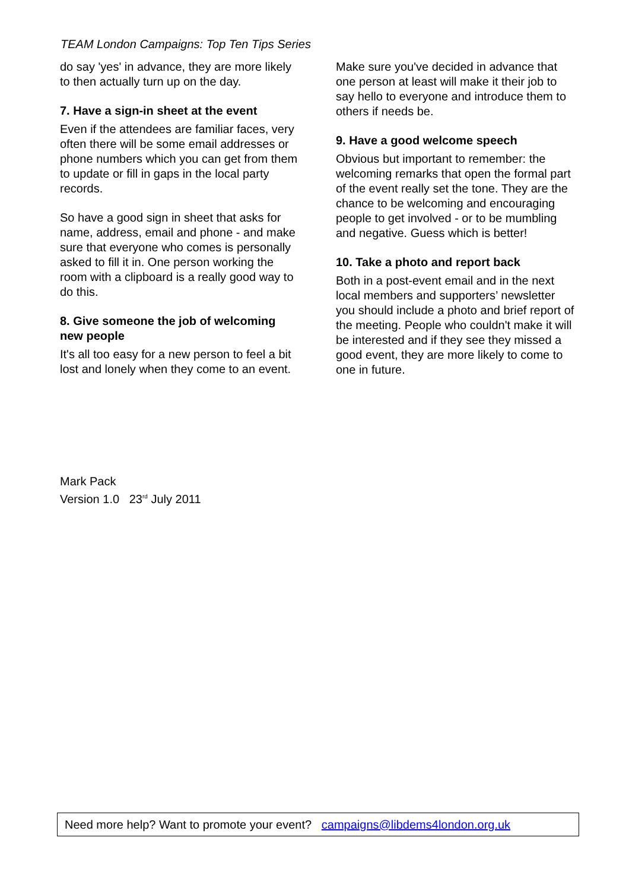TEAM London Campaigns: Top Ten Tips Series
do say 'yes' in advance, they are more likely to then actually turn up on the day.
7. Have a sign-in sheet at the event
Even if the attendees are familiar faces, very often there will be some email addresses or phone numbers which you can get from them to update or fill in gaps in the local party records.
So have a good sign in sheet that asks for name, address, email and phone - and make sure that everyone who comes is personally asked to fill it in. One person working the room with a clipboard is a really good way to do this.
8. Give someone the job of welcoming new people
It's all too easy for a new person to feel a bit lost and lonely when they come to an event.
Make sure you've decided in advance that one person at least will make it their job to say hello to everyone and introduce them to others if needs be.
9. Have a good welcome speech
Obvious but important to remember: the welcoming remarks that open the formal part of the event really set the tone. They are the chance to be welcoming and encouraging people to get involved - or to be mumbling and negative. Guess which is better!
10. Take a photo and report back
Both in a post-event email and in the next local members and supporters’ newsletter you should include a photo and brief report of the meeting. People who couldn't make it will be interested and if they see they missed a good event, they are more likely to come to one in future.
Mark Pack
Version 1.0 23<sup>rd</sup> July 2011
Need more help? Want to promote your event? campaigns@libdems4london.org.uk